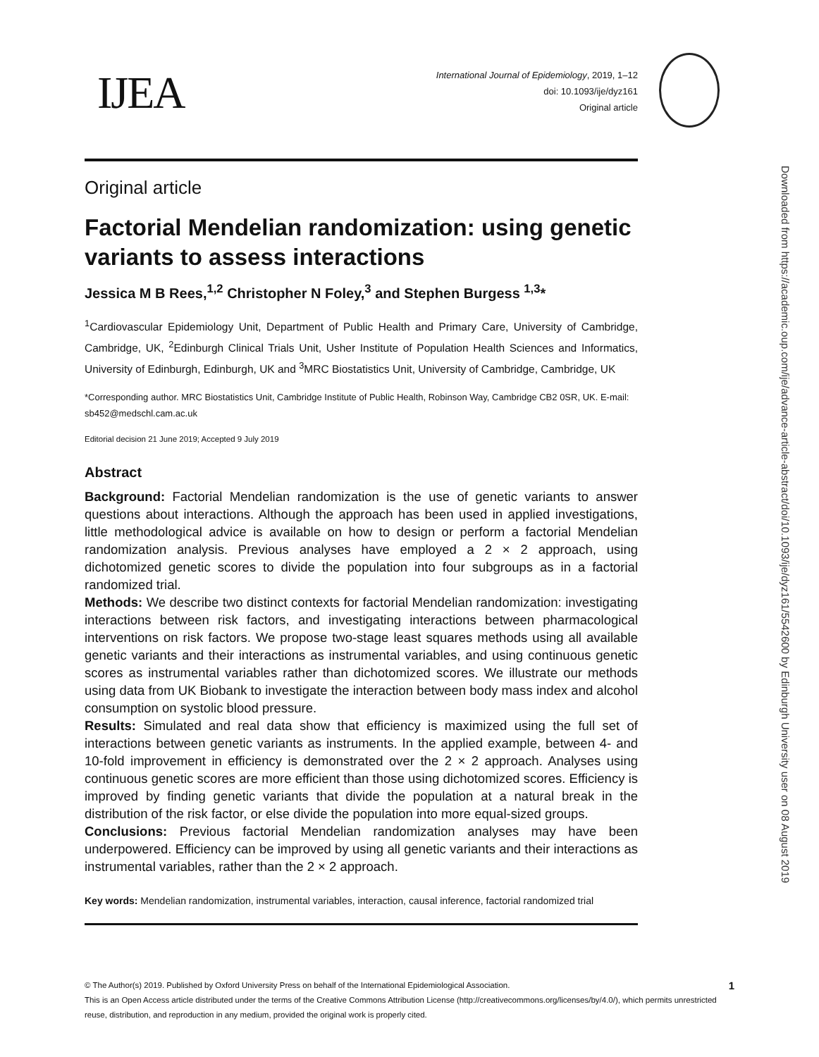IJEA
International Journal of Epidemiology, 2019, 1–12
doi: 10.1093/ije/dyz161
Original article
Original article
Factorial Mendelian randomization: using genetic variants to assess interactions
Jessica M B Rees,<sup>1,2</sup> Christopher N Foley,<sup>3</sup> and Stephen Burgess <sup>1,3</sup>*
<sup>1</sup> Cardiovascular Epidemiology Unit, Department of Public Health and Primary Care, University of Cambridge, Cambridge, UK, <sup>2</sup>Edinburgh Clinical Trials Unit, Usher Institute of Population Health Sciences and Informatics, University of Edinburgh, Edinburgh, UK and <sup>3</sup>MRC Biostatistics Unit, University of Cambridge, Cambridge, UK
*Corresponding author. MRC Biostatistics Unit, Cambridge Institute of Public Health, Robinson Way, Cambridge CB2 0SR, UK. E-mail: sb452@medschl.cam.ac.uk
Editorial decision 21 June 2019; Accepted 9 July 2019
Abstract
Background: Factorial Mendelian randomization is the use of genetic variants to answer questions about interactions. Although the approach has been used in applied investigations, little methodological advice is available on how to design or perform a factorial Mendelian randomization analysis. Previous analyses have employed a 2 × 2 approach, using dichotomized genetic scores to divide the population into four subgroups as in a factorial randomized trial.
Methods: We describe two distinct contexts for factorial Mendelian randomization: investigating interactions between risk factors, and investigating interactions between pharmacological interventions on risk factors. We propose two-stage least squares methods using all available genetic variants and their interactions as instrumental variables, and using continuous genetic scores as instrumental variables rather than dichotomized scores. We illustrate our methods using data from UK Biobank to investigate the interaction between body mass index and alcohol consumption on systolic blood pressure.
Results: Simulated and real data show that efficiency is maximized using the full set of interactions between genetic variants as instruments. In the applied example, between 4- and 10-fold improvement in efficiency is demonstrated over the 2 × 2 approach. Analyses using continuous genetic scores are more efficient than those using dichotomized scores. Efficiency is improved by finding genetic variants that divide the population at a natural break in the distribution of the risk factor, or else divide the population into more equal-sized groups.
Conclusions: Previous factorial Mendelian randomization analyses may have been underpowered. Efficiency can be improved by using all genetic variants and their interactions as instrumental variables, rather than the 2 × 2 approach.
Key words: Mendelian randomization, instrumental variables, interaction, causal inference, factorial randomized trial
© The Author(s) 2019. Published by Oxford University Press on behalf of the International Epidemiological Association. 1
This is an Open Access article distributed under the terms of the Creative Commons Attribution License (http://creativecommons.org/licenses/by/4.0/), which permits unrestricted reuse, distribution, and reproduction in any medium, provided the original work is properly cited.
Downloaded from https://academic.oup.com/ije/advance-article-abstract/doi/10.1093/ije/dyz161/5542600 by Edinburgh University user on 08 August 2019